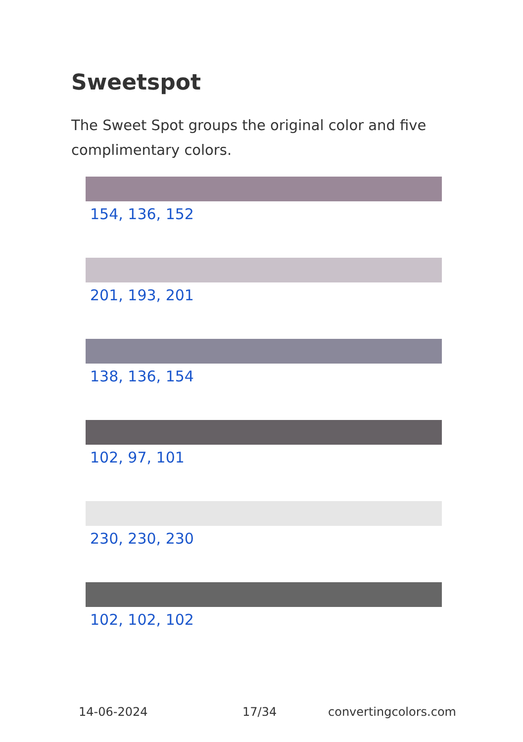Sweetspot
The Sweet Spot groups the original color and five complimentary colors.
154, 136, 152
201, 193, 201
138, 136, 154
102, 97, 101
230, 230, 230
102, 102, 102
14-06-2024 17/34 convertingcolors.com